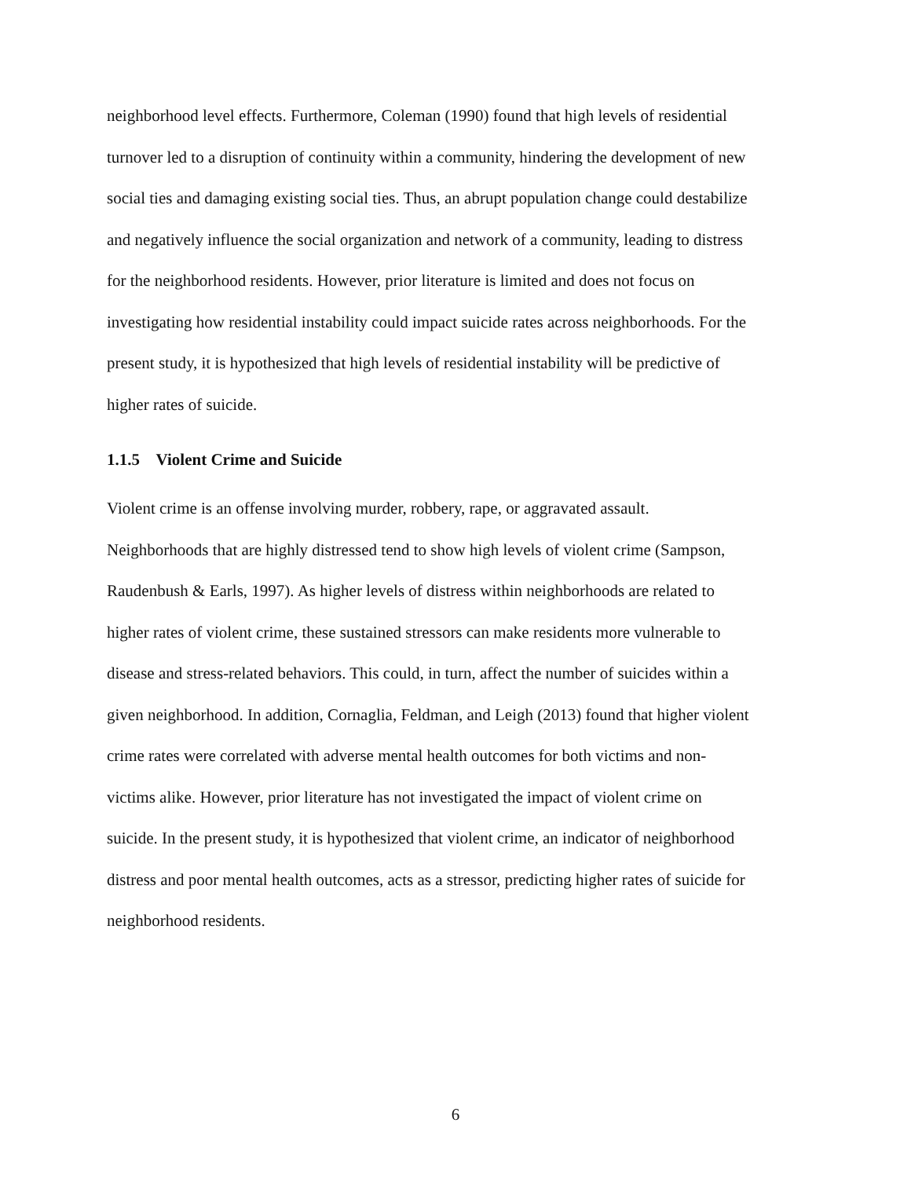neighborhood level effects. Furthermore, Coleman (1990) found that high levels of residential
turnover led to a disruption of continuity within a community, hindering the development of new
social ties and damaging existing social ties. Thus, an abrupt population change could destabilize
and negatively influence the social organization and network of a community, leading to distress
for the neighborhood residents. However, prior literature is limited and does not focus on
investigating how residential instability could impact suicide rates across neighborhoods. For the
present study, it is hypothesized that high levels of residential instability will be predictive of
higher rates of suicide.
1.1.5 Violent Crime and Suicide
Violent crime is an offense involving murder, robbery, rape, or aggravated assault.
Neighborhoods that are highly distressed tend to show high levels of violent crime (Sampson,
Raudenbush & Earls, 1997). As higher levels of distress within neighborhoods are related to
higher rates of violent crime, these sustained stressors can make residents more vulnerable to
disease and stress-related behaviors. This could, in turn, affect the number of suicides within a
given neighborhood. In addition, Cornaglia, Feldman, and Leigh (2013) found that higher violent
crime rates were correlated with adverse mental health outcomes for both victims and non-
victims alike. However, prior literature has not investigated the impact of violent crime on
suicide. In the present study, it is hypothesized that violent crime, an indicator of neighborhood
distress and poor mental health outcomes, acts as a stressor, predicting higher rates of suicide for
neighborhood residents.
6